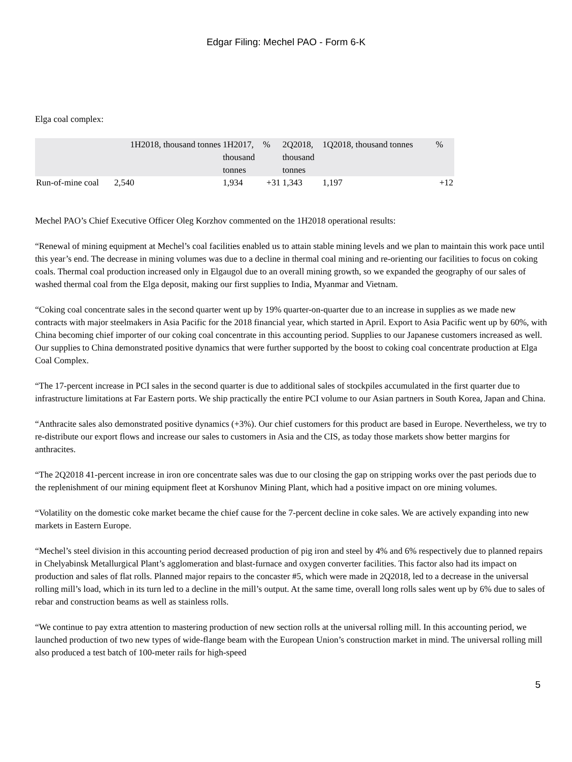Edgar Filing: Mechel PAO - Form 6-K
Elga coal complex:
| | 1H2018, thousand tonnes | 1H2017, thousand tonnes | % | 2Q2018, thousand tonnes | 1Q2018, thousand tonnes | % |
| --- | --- | --- | --- | --- | --- | --- |
| Run-of-mine coal | 2,540 | 1,934 | +31 | 1,343 | 1,197 | +12 |
Mechel PAO’s Chief Executive Officer Oleg Korzhov commented on the 1H2018 operational results:
“Renewal of mining equipment at Mechel’s coal facilities enabled us to attain stable mining levels and we plan to maintain this work pace until this year’s end. The decrease in mining volumes was due to a decline in thermal coal mining and re-orienting our facilities to focus on coking coals. Thermal coal production increased only in Elgaugol due to an overall mining growth, so we expanded the geography of our sales of washed thermal coal from the Elga deposit, making our first supplies to India, Myanmar and Vietnam.
“Coking coal concentrate sales in the second quarter went up by 19% quarter-on-quarter due to an increase in supplies as we made new contracts with major steelmakers in Asia Pacific for the 2018 financial year, which started in April. Export to Asia Pacific went up by 60%, with China becoming chief importer of our coking coal concentrate in this accounting period. Supplies to our Japanese customers increased as well. Our supplies to China demonstrated positive dynamics that were further supported by the boost to coking coal concentrate production at Elga Coal Complex.
“The 17-percent increase in PCI sales in the second quarter is due to additional sales of stockpiles accumulated in the first quarter due to infrastructure limitations at Far Eastern ports. We ship practically the entire PCI volume to our Asian partners in South Korea, Japan and China.
“Anthracite sales also demonstrated positive dynamics (+3%). Our chief customers for this product are based in Europe. Nevertheless, we try to re-distribute our export flows and increase our sales to customers in Asia and the CIS, as today those markets show better margins for anthracites.
“The 2Q2018 41-percent increase in iron ore concentrate sales was due to our closing the gap on stripping works over the past periods due to the replenishment of our mining equipment fleet at Korshunov Mining Plant, which had a positive impact on ore mining volumes.
“Volatility on the domestic coke market became the chief cause for the 7-percent decline in coke sales. We are actively expanding into new markets in Eastern Europe.
“Mechel’s steel division in this accounting period decreased production of pig iron and steel by 4% and 6% respectively due to planned repairs in Chelyabinsk Metallurgical Plant’s agglomeration and blast-furnace and oxygen converter facilities. This factor also had its impact on production and sales of flat rolls. Planned major repairs to the concaster #5, which were made in 2Q2018, led to a decrease in the universal rolling mill’s load, which in its turn led to a decline in the mill’s output. At the same time, overall long rolls sales went up by 6% due to sales of rebar and construction beams as well as stainless rolls.
“We continue to pay extra attention to mastering production of new section rolls at the universal rolling mill. In this accounting period, we launched production of two new types of wide-flange beam with the European Union’s construction market in mind. The universal rolling mill also produced a test batch of 100-meter rails for high-speed
5